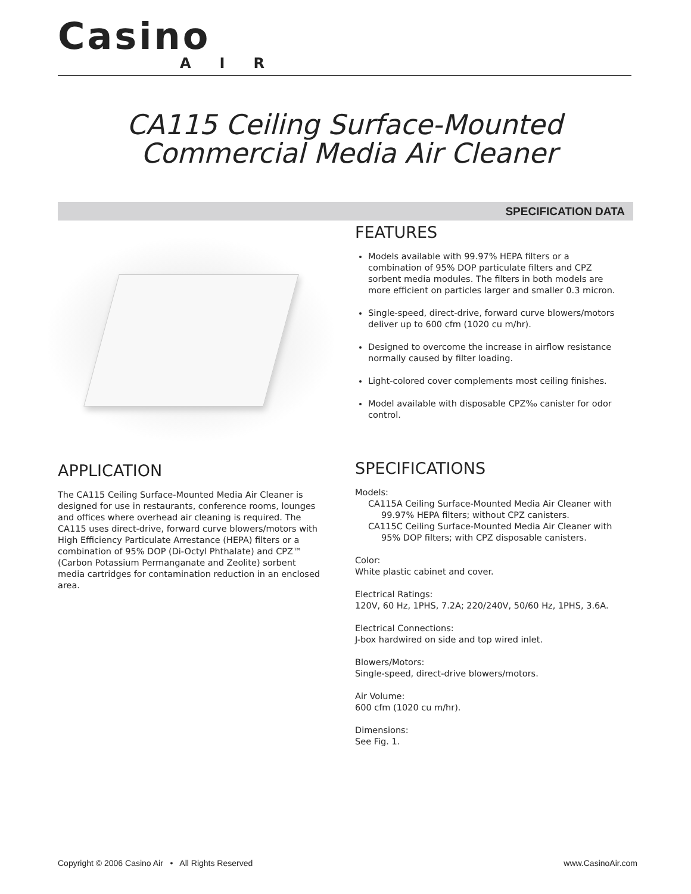Casino
AIR
CA115 Ceiling Surface-Mounted
Commercial Media Air Cleaner
SPECIFICATION DATA
FEATURES
Models available with 99.97% HEPA filters or a combination of 95% DOP particulate filters and CPZ sorbent media modules. The filters in both models are more efficient on particles larger and smaller 0.3 micron.
Single-speed, direct-drive, forward curve blowers/motors deliver up to 600 cfm (1020 cu m/hr).
Designed to overcome the increase in airflow resistance normally caused by filter loading.
Light-colored cover complements most ceiling finishes.
Model available with disposable CPZ‰ canister for odor control.
SPECIFICATIONS
Models:
CA115A Ceiling Surface-Mounted Media Air Cleaner with
99.97% HEPA filters; without CPZ canisters.
CA115C Ceiling Surface-Mounted Media Air Cleaner with
95% DOP filters; with CPZ disposable canisters.
Color:
White plastic cabinet and cover.
Electrical Ratings:
120V, 60 Hz, 1PHS, 7.2A; 220/240V, 50/60 Hz, 1PHS, 3.6A.
Electrical Connections:
J-box hardwired on side and top wired inlet.
Blowers/Motors:
Single-speed, direct-drive blowers/motors.
Air Volume:
600 cfm (1020 cu m/hr).
Dimensions:
See Fig. 1.
APPLICATION
The CA115 Ceiling Surface-Mounted Media Air Cleaner is designed for use in restaurants, conference rooms, lounges and offices where overhead air cleaning is required. The CA115 uses direct-drive, forward curve blowers/motors with High Efficiency Particulate Arrestance (HEPA) filters or a combination of 95% DOP (Di-Octyl Phthalate) and CPZ™ (Carbon Potassium Permanganate and Zeolite) sorbent media cartridges for contamination reduction in an enclosed area.
Copyright © 2006 Casino Air • All Rights Reserved www.CasinoAir.com